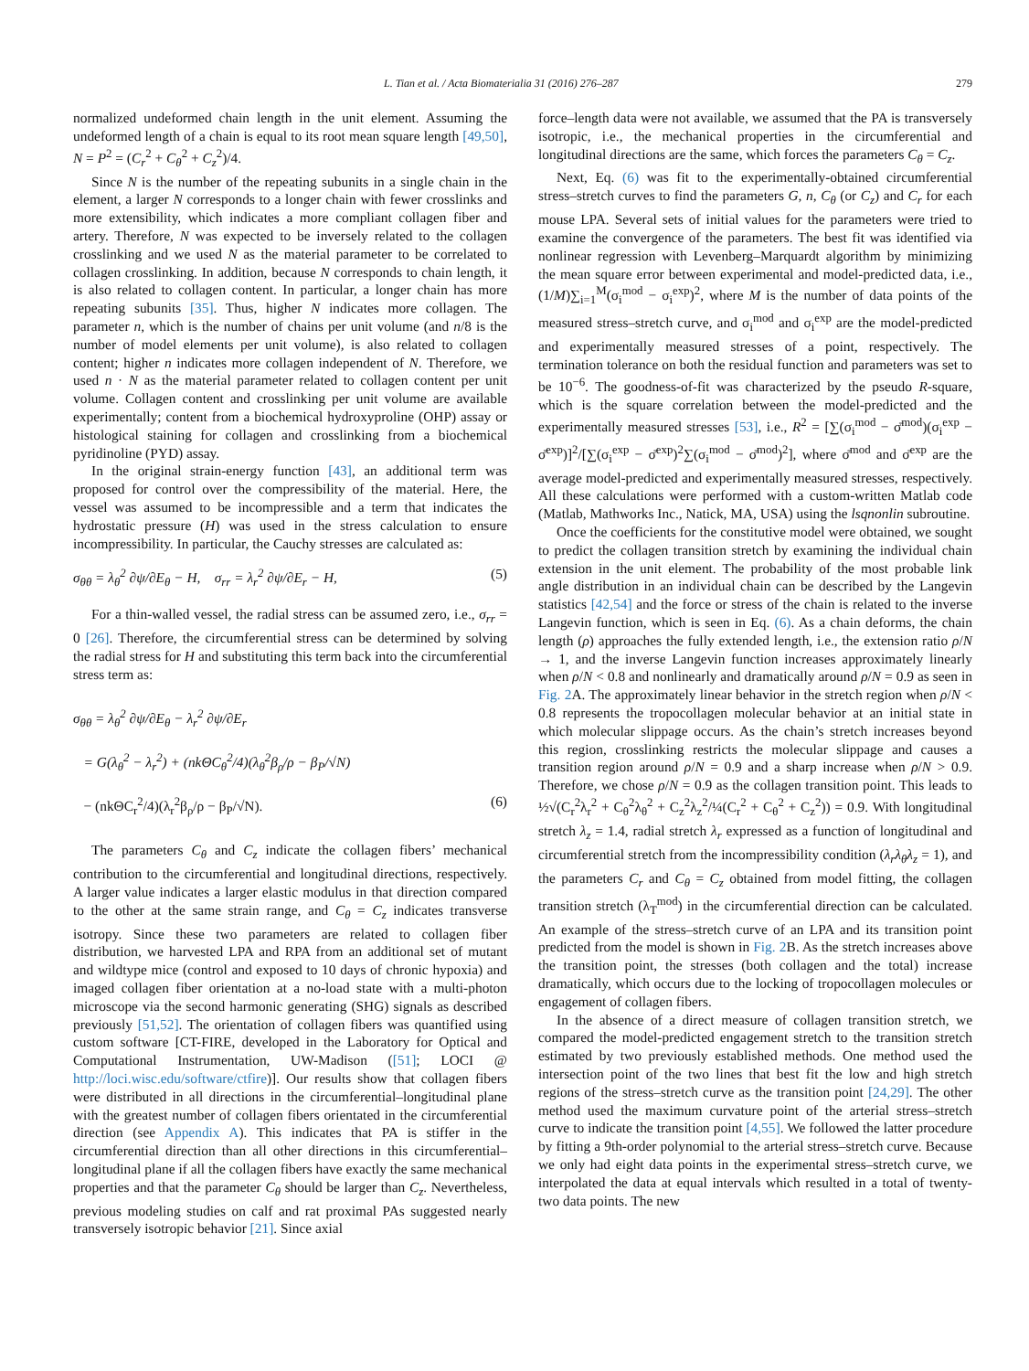L. Tian et al. / Acta Biomaterialia 31 (2016) 276–287 279
normalized undeformed chain length in the unit element. Assuming the undeformed length of a chain is equal to its root mean square length [49,50], N = P<sup>2</sup> = (C<sub>r</sub><sup>2</sup> + C<sub>θ</sub><sup>2</sup> + C<sub>z</sub><sup>2</sup>)/4.
Since N is the number of the repeating subunits in a single chain in the element, a larger N corresponds to a longer chain with fewer crosslinks and more extensibility, which indicates a more compliant collagen fiber and artery. Therefore, N was expected to be inversely related to the collagen crosslinking and we used N as the material parameter to be correlated to collagen crosslinking. In addition, because N corresponds to chain length, it is also related to collagen content. In particular, a longer chain has more repeating subunits [35]. Thus, higher N indicates more collagen. The parameter n, which is the number of chains per unit volume (and n/8 is the number of model elements per unit volume), is also related to collagen content; higher n indicates more collagen independent of N. Therefore, we used n · N as the material parameter related to collagen content per unit volume. Collagen content and crosslinking per unit volume are available experimentally; content from a biochemical hydroxyproline (OHP) assay or histological staining for collagen and crosslinking from a biochemical pyridinoline (PYD) assay.
In the original strain-energy function [43], an additional term was proposed for control over the compressibility of the material. Here, the vessel was assumed to be incompressible and a term that indicates the hydrostatic pressure (H) was used in the stress calculation to ensure incompressibility. In particular, the Cauchy stresses are calculated as:
σ<sub>θθ</sub> = λ<sub>θ</sub><sup>2</sup> ∂ψ/∂E<sub>θ</sub> − H, σ<sub>rr</sub> = λ<sub>r</sub><sup>2</sup> ∂ψ/∂E<sub>r</sub> − H, (5)
For a thin-walled vessel, the radial stress can be assumed zero, i.e., σ<sub>rr</sub> = 0 [26]. Therefore, the circumferential stress can be determined by solving the radial stress for H and substituting this term back into the circumferential stress term as:
σ<sub>θθ</sub> = λ<sub>θ</sub><sup>2</sup> ∂ψ/∂E<sub>θ</sub> − λ<sub>r</sub><sup>2</sup> ∂ψ/∂E<sub>r</sub>
= G(λ<sub>θ</sub><sup>2</sup> − λ<sub>r</sub><sup>2</sup>) + (nkΘC<sub>θ</sub><sup>2</sup>/4)(λ<sub>θ</sub><sup>2</sup>β<sub>ρ</sub>/ρ − β<sub>P</sub>/√N)
− (nkΘC<sub>r</sub><sup>2</sup>/4)(λ<sub>r</sub><sup>2</sup>β<sub>ρ</sub>/ρ − β<sub>P</sub>/√N). (6)
The parameters C<sub>θ</sub> and C<sub>z</sub> indicate the collagen fibers’ mechanical contribution to the circumferential and longitudinal directions, respectively. A larger value indicates a larger elastic modulus in that direction compared to the other at the same strain range, and C<sub>θ</sub> = C<sub>z</sub> indicates transverse isotropy. Since these two parameters are related to collagen fiber distribution, we harvested LPA and RPA from an additional set of mutant and wildtype mice (control and exposed to 10 days of chronic hypoxia) and imaged collagen fiber orientation at a no-load state with a multi-photon microscope via the second harmonic generating (SHG) signals as described previously [51,52]. The orientation of collagen fibers was quantified using custom software [CT-FIRE, developed in the Laboratory for Optical and Computational Instrumentation, UW-Madison ([51]; LOCI @ http://loci.wisc.edu/software/ctfire)]. Our results show that collagen fibers were distributed in all directions in the circumferential–longitudinal plane with the greatest number of collagen fibers orientated in the circumferential direction (see Appendix A). This indicates that PA is stiffer in the circumferential direction than all other directions in this circumferential–longitudinal plane if all the collagen fibers have exactly the same mechanical properties and that the parameter C<sub>θ</sub> should be larger than C<sub>z</sub>. Nevertheless, previous modeling studies on calf and rat proximal PAs suggested nearly transversely isotropic behavior [21]. Since axial
force–length data were not available, we assumed that the PA is transversely isotropic, i.e., the mechanical properties in the circumferential and longitudinal directions are the same, which forces the parameters C<sub>θ</sub> = C<sub>z</sub>.
Next, Eq. (6) was fit to the experimentally-obtained circumferential stress–stretch curves to find the parameters G, n, C<sub>θ</sub> (or C<sub>z</sub>) and C<sub>r</sub> for each mouse LPA. Several sets of initial values for the parameters were tried to examine the convergence of the parameters. The best fit was identified via nonlinear regression with Levenberg–Marquardt algorithm by minimizing the mean square error between experimental and model-predicted data, i.e., (1/M)∑<sub>i=1</sub><sup>M</sup>(σ<sub>i</sub><sup>mod</sup> − σ<sub>i</sub><sup>exp</sup>)<sup>2</sup>, where M is the number of data points of the measured stress–stretch curve, and σ<sub>i</sub><sup>mod</sup> and σ<sub>i</sub><sup>exp</sup> are the model-predicted and experimentally measured stresses of a point, respectively. The termination tolerance on both the residual function and parameters was set to be 10<sup>−6</sup>. The goodness-of-fit was characterized by the pseudo R-square, which is the square correlation between the model-predicted and the experimentally measured stresses [53], i.e., R<sup>2</sup> = [∑(σ<sub>i</sub><sup>mod</sup> − σ̄<sup>mod</sup>)(σ<sub>i</sub><sup>exp</sup> − σ̄<sup>exp</sup>)]<sup>2</sup>/[∑(σ<sub>i</sub><sup>exp</sup> − σ̄<sup>exp</sup>)<sup>2</sup>∑(σ<sub>i</sub><sup>mod</sup> − σ̄<sup>mod</sup>)<sup>2</sup>], where σ̄<sup>mod</sup> and σ̄<sup>exp</sup> are the average model-predicted and experimentally measured stresses, respectively. All these calculations were performed with a custom-written Matlab code (Matlab, Mathworks Inc., Natick, MA, USA) using the lsqnonlin subroutine.
Once the coefficients for the constitutive model were obtained, we sought to predict the collagen transition stretch by examining the individual chain extension in the unit element. The probability of the most probable link angle distribution in an individual chain can be described by the Langevin statistics [42,54] and the force or stress of the chain is related to the inverse Langevin function, which is seen in Eq. (6). As a chain deforms, the chain length (ρ) approaches the fully extended length, i.e., the extension ratio ρ/N → 1, and the inverse Langevin function increases approximately linearly when ρ/N < 0.8 and nonlinearly and dramatically around ρ/N = 0.9 as seen in Fig. 2 A. The approximately linear behavior in the stretch region when ρ/N < 0.8 represents the tropocollagen molecular behavior at an initial state in which molecular slippage occurs. As the chain’s stretch increases beyond this region, crosslinking restricts the molecular slippage and causes a transition region around ρ/N = 0.9 and a sharp increase when ρ/N > 0.9. Therefore, we chose ρ/N = 0.9 as the collagen transition point. This leads to ½√(C<sub>r</sub><sup>2</sup>λ<sub>r</sub><sup>2</sup> + C<sub>θ</sub><sup>2</sup>λ<sub>θ</sub><sup>2</sup> + C<sub>z</sub><sup>2</sup>λ<sub>z</sub><sup>2</sup>/¼(C<sub>r</sub><sup>2</sup> + C<sub>θ</sub><sup>2</sup> + C<sub>z</sub><sup>2</sup>)) = 0.9. With longitudinal stretch λ<sub>z</sub> = 1.4, radial stretch λ<sub>r</sub> expressed as a function of longitudinal and circumferential stretch from the incompressibility condition (λ<sub>r</sub>λ<sub>θ</sub>λ<sub>z</sub> = 1), and the parameters C<sub>r</sub> and C<sub>θ</sub> = C<sub>z</sub> obtained from model fitting, the collagen transition stretch (λ<sub>T</sub><sup>mod</sup>) in the circumferential direction can be calculated. An example of the stress–stretch curve of an LPA and its transition point predicted from the model is shown in Fig. 2 B. As the stretch increases above the transition point, the stresses (both collagen and the total) increase dramatically, which occurs due to the locking of tropocollagen molecules or engagement of collagen fibers.
In the absence of a direct measure of collagen transition stretch, we compared the model-predicted engagement stretch to the transition stretch estimated by two previously established methods. One method used the intersection point of the two lines that best fit the low and high stretch regions of the stress–stretch curve as the transition point [24,29]. The other method used the maximum curvature point of the arterial stress–stretch curve to indicate the transition point [4,55]. We followed the latter procedure by fitting a 9th-order polynomial to the arterial stress–stretch curve. Because we only had eight data points in the experimental stress–stretch curve, we interpolated the data at equal intervals which resulted in a total of twenty-two data points. The new